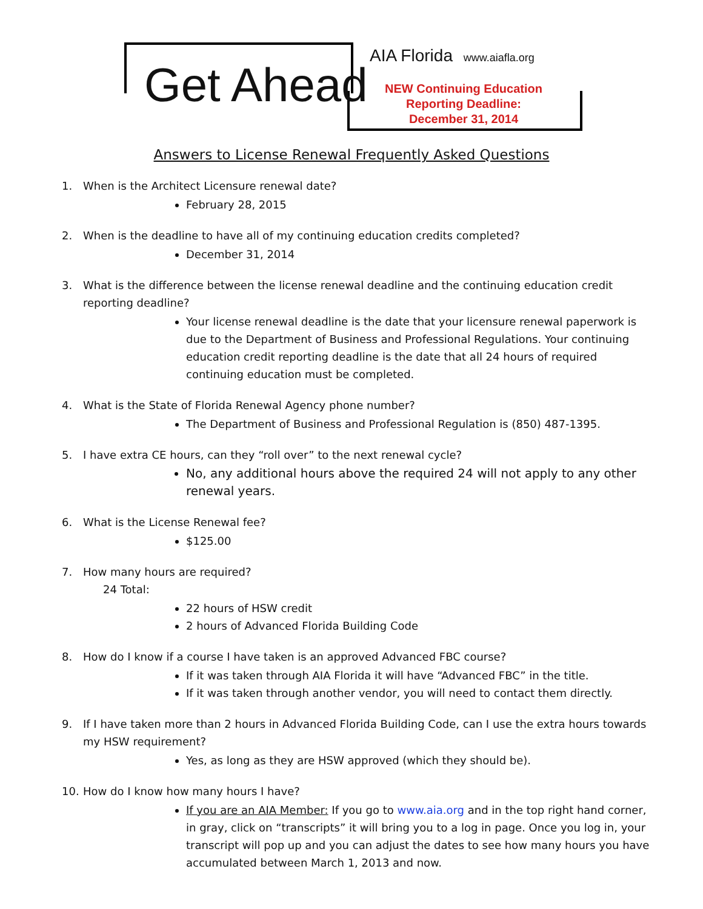Get Ahead
AIA Florida www.aiafla.org
NEW Continuing Education
Reporting Deadline:
December 31, 2014
Answers to License Renewal Frequently Asked Questions
1. When is the Architect Licensure renewal date?
February 28, 2015
2. When is the deadline to have all of my continuing education credits completed?
December 31, 2014
3. What is the difference between the license renewal deadline and the continuing education credit reporting deadline?
Your license renewal deadline is the date that your licensure renewal paperwork is due to the Department of Business and Professional Regulations. Your continuing education credit reporting deadline is the date that all 24 hours of required continuing education must be completed.
4. What is the State of Florida Renewal Agency phone number?
The Department of Business and Professional Regulation is (850) 487-1395.
5. I have extra CE hours, can they “roll over” to the next renewal cycle?
No, any additional hours above the required 24 will not apply to any other renewal years.
6. What is the License Renewal fee?
$125.00
7. How many hours are required?
24 Total:
22 hours of HSW credit
2 hours of Advanced Florida Building Code
8. How do I know if a course I have taken is an approved Advanced FBC course?
If it was taken through AIA Florida it will have “Advanced FBC” in the title.
If it was taken through another vendor, you will need to contact them directly.
9. If I have taken more than 2 hours in Advanced Florida Building Code, can I use the extra hours towards my HSW requirement?
Yes, as long as they are HSW approved (which they should be).
10. How do I know how many hours I have?
If you are an AIA Member: If you go to www.aia.org and in the top right hand corner, in gray, click on “transcripts” it will bring you to a log in page. Once you log in, your transcript will pop up and you can adjust the dates to see how many hours you have accumulated between March 1, 2013 and now.